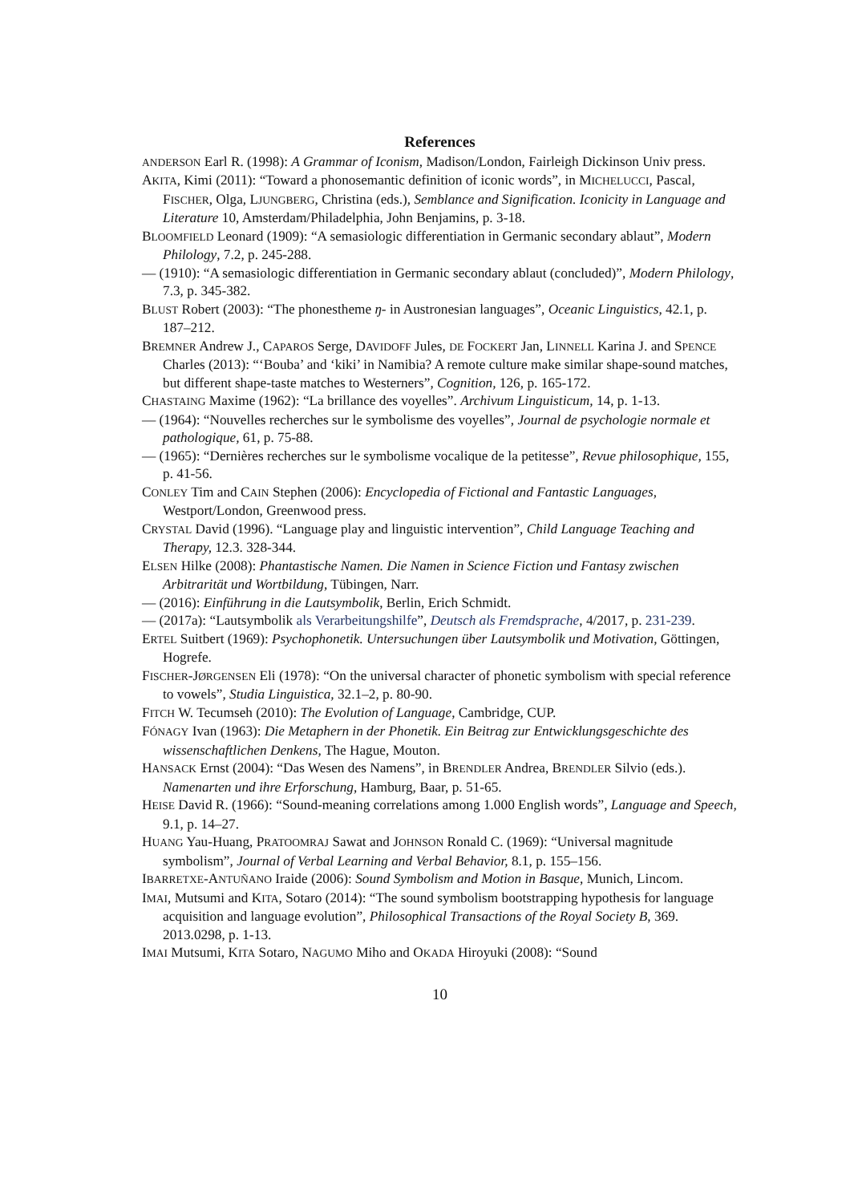References
ANDERSON Earl R. (1998): A Grammar of Iconism, Madison/London, Fairleigh Dickinson Univ press.
AKITA, Kimi (2011): “Toward a phonosemantic definition of iconic words”, in MICHELUCCI, Pascal, FISCHER, Olga, LJUNGBERG, Christina (eds.), Semblance and Signification. Iconicity in Language and Literature 10, Amsterdam/Philadelphia, John Benjamins, p. 3-18.
BLOOMFIELD Leonard (1909): “A semasiologic differentiation in Germanic secondary ablaut”, Modern Philology, 7.2, p. 245-288.
— (1910): “A semasiologic differentiation in Germanic secondary ablaut (concluded)”, Modern Philology, 7.3, p. 345-382.
BLUST Robert (2003): “The phonestheme ŋ- in Austronesian languages”, Oceanic Linguistics, 42.1, p. 187–212.
BREMNER Andrew J., CAPAROS Serge, DAVIDOFF Jules, DE FOCKERT Jan, LINNELL Karina J. and SPENCE Charles (2013): “‘Bouba’ and ‘kiki’ in Namibia? A remote culture make similar shape-sound matches, but different shape-taste matches to Westerners”, Cognition, 126, p. 165-172.
CHASTAING Maxime (1962): “La brillance des voyelles”. Archivum Linguisticum, 14, p. 1-13.
— (1964): “Nouvelles recherches sur le symbolisme des voyelles”, Journal de psychologie normale et pathologique, 61, p. 75-88.
— (1965): “Dernières recherches sur le symbolisme vocalique de la petitesse”, Revue philosophique, 155, p. 41-56.
CONLEY Tim and CAIN Stephen (2006): Encyclopedia of Fictional and Fantastic Languages, Westport/London, Greenwood press.
CRYSTAL David (1996). “Language play and linguistic intervention”, Child Language Teaching and Therapy, 12.3. 328-344.
ELSEN Hilke (2008): Phantastische Namen. Die Namen in Science Fiction und Fantasy zwischen Arbitrarität und Wortbildung, Tübingen, Narr.
— (2016): Einführung in die Lautsymbolik, Berlin, Erich Schmidt.
— (2017a): “Lautsymbolik als Verarbeitungshilfe”, Deutsch als Fremdsprache, 4/2017, p. 231-239.
ERTEL Suitbert (1969): Psychophonetik. Untersuchungen über Lautsymbolik und Motivation, Göttingen, Hogrefe.
FISCHER-JØRGENSEN Eli (1978): “On the universal character of phonetic symbolism with special reference to vowels”, Studia Linguistica, 32.1–2, p. 80-90.
FITCH W. Tecumseh (2010): The Evolution of Language, Cambridge, CUP.
FÓNAGY Ivan (1963): Die Metaphern in der Phonetik. Ein Beitrag zur Entwicklungsge­schichte des wissenschaftlichen Denkens, The Hague, Mouton.
HANSACK Ernst (2004): “Das Wesen des Namens”, in BRENDLER Andrea, BRENDLER Silvio (eds.). Namenarten und ihre Erforschung, Hamburg, Baar, p. 51-65.
HEISE David R. (1966): “Sound-meaning correlations among 1.000 English words”, Language and Speech, 9.1, p. 14–27.
HUANG Yau-Huang, PRATOOMRAJ Sawat and JOHNSON Ronald C. (1969): “Universal magnitude symbolism”, Journal of Verbal Learning and Verbal Behavior, 8.1, p. 155–156.
IBARRETXE-ANTUÑANO Iraide (2006): Sound Symbolism and Motion in Basque, Munich, Lincom.
IMAI, Mutsumi and KITA, Sotaro (2014): “The sound symbolism bootstrapping hypothesis for language acquisition and language evolution”, Philosophical Transactions of the Royal Society B, 369. 2013.0298, p. 1-13.
IMAI Mutsumi, KITA Sotaro, NAGUMO Miho and OKADA Hiroyuki (2008): “Sound
10